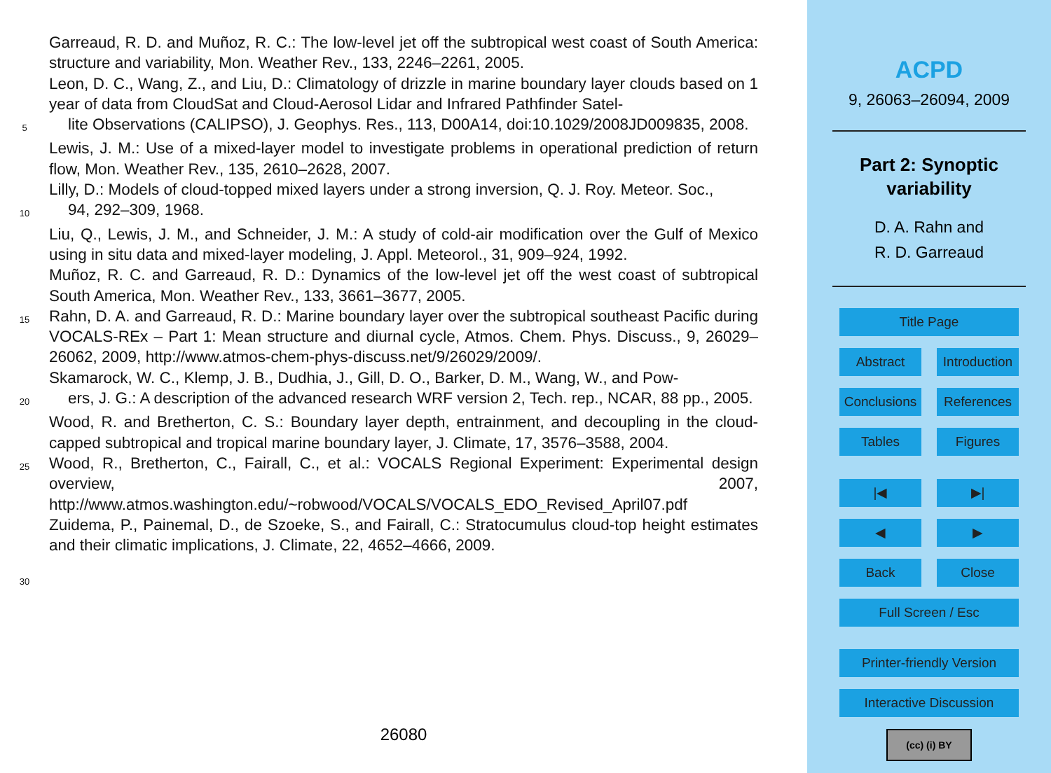Garreaud, R. D. and Muñoz, R. C.: The low-level jet off the subtropical west coast of South America: structure and variability, Mon. Weather Rev., 133, 2246–2261, 2005.
Leon, D. C., Wang, Z., and Liu, D.: Climatology of drizzle in marine boundary layer clouds based on 1 year of data from CloudSat and Cloud-Aerosol Lidar and Infrared Pathfinder Satel-
5
lite Observations (CALIPSO), J. Geophys. Res., 113, D00A14, doi:10.1029/2008JD009835, 2008.
Lewis, J. M.: Use of a mixed-layer model to investigate problems in operational prediction of return flow, Mon. Weather Rev., 135, 2610–2628, 2007.
Lilly, D.: Models of cloud-topped mixed layers under a strong inversion, Q. J. Roy. Meteor. Soc.,
10
94, 292–309, 1968.
Liu, Q., Lewis, J. M., and Schneider, J. M.: A study of cold-air modification over the Gulf of Mexico using in situ data and mixed-layer modeling, J. Appl. Meteorol., 31, 909–924, 1992.
Muñoz, R. C. and Garreaud, R. D.: Dynamics of the low-level jet off the west coast of subtropical South America, Mon. Weather Rev., 133, 3661–3677, 2005.
15
Rahn, D. A. and Garreaud, R. D.: Marine boundary layer over the subtropical southeast Pacific during VOCALS-REx – Part 1: Mean structure and diurnal cycle, Atmos. Chem. Phys. Discuss., 9, 26029–26062, 2009, http://www.atmos-chem-phys-discuss.net/9/26029/2009/.
Skamarock, W. C., Klemp, J. B., Dudhia, J., Gill, D. O., Barker, D. M., Wang, W., and Pow-
20
ers, J. G.: A description of the advanced research WRF version 2, Tech. rep., NCAR, 88 pp., 2005.
Wood, R. and Bretherton, C. S.: Boundary layer depth, entrainment, and decoupling in the cloud-capped subtropical and tropical marine boundary layer, J. Climate, 17, 3576–3588, 2004.
25
Wood, R., Bretherton, C., Fairall, C., et al.: VOCALS Regional Experiment: Experimental design overview, 2007, http://www.atmos.washington.edu/~robwood/VOCALS/VOCALS_EDO_Revised_April07.pdf
Zuidema, P., Painemal, D., de Szoeke, S., and Fairall, C.: Stratocumulus cloud-top height estimates and their climatic implications, J. Climate, 22, 4652–4666, 2009.
30
26080
ACPD
9, 26063–26094, 2009
Part 2: Synoptic
variability
D. A. Rahn and
R. D. Garreaud
Title Page
Abstract Introduction
Conclusions References
Tables Figures
|◀ ▶|
◀ ▶
Back Close
Full Screen / Esc
Printer-friendly Version
Interactive Discussion
(cc) (i) BY